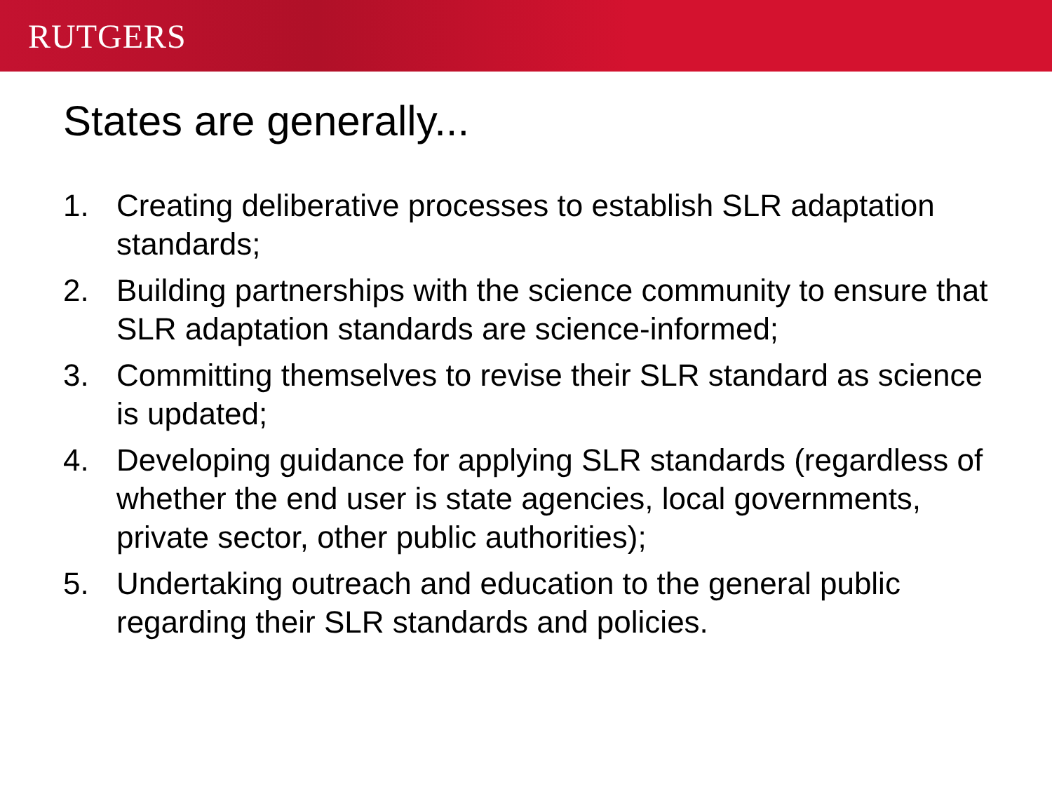RUTGERS
States are generally...
1. Creating deliberative processes to establish SLR adaptation standards;
2. Building partnerships with the science community to ensure that SLR adaptation standards are science-informed;
3. Committing themselves to revise their SLR standard as science is updated;
4. Developing guidance for applying SLR standards (regardless of whether the end user is state agencies, local governments, private sector, other public authorities);
5. Undertaking outreach and education to the general public regarding their SLR standards and policies.